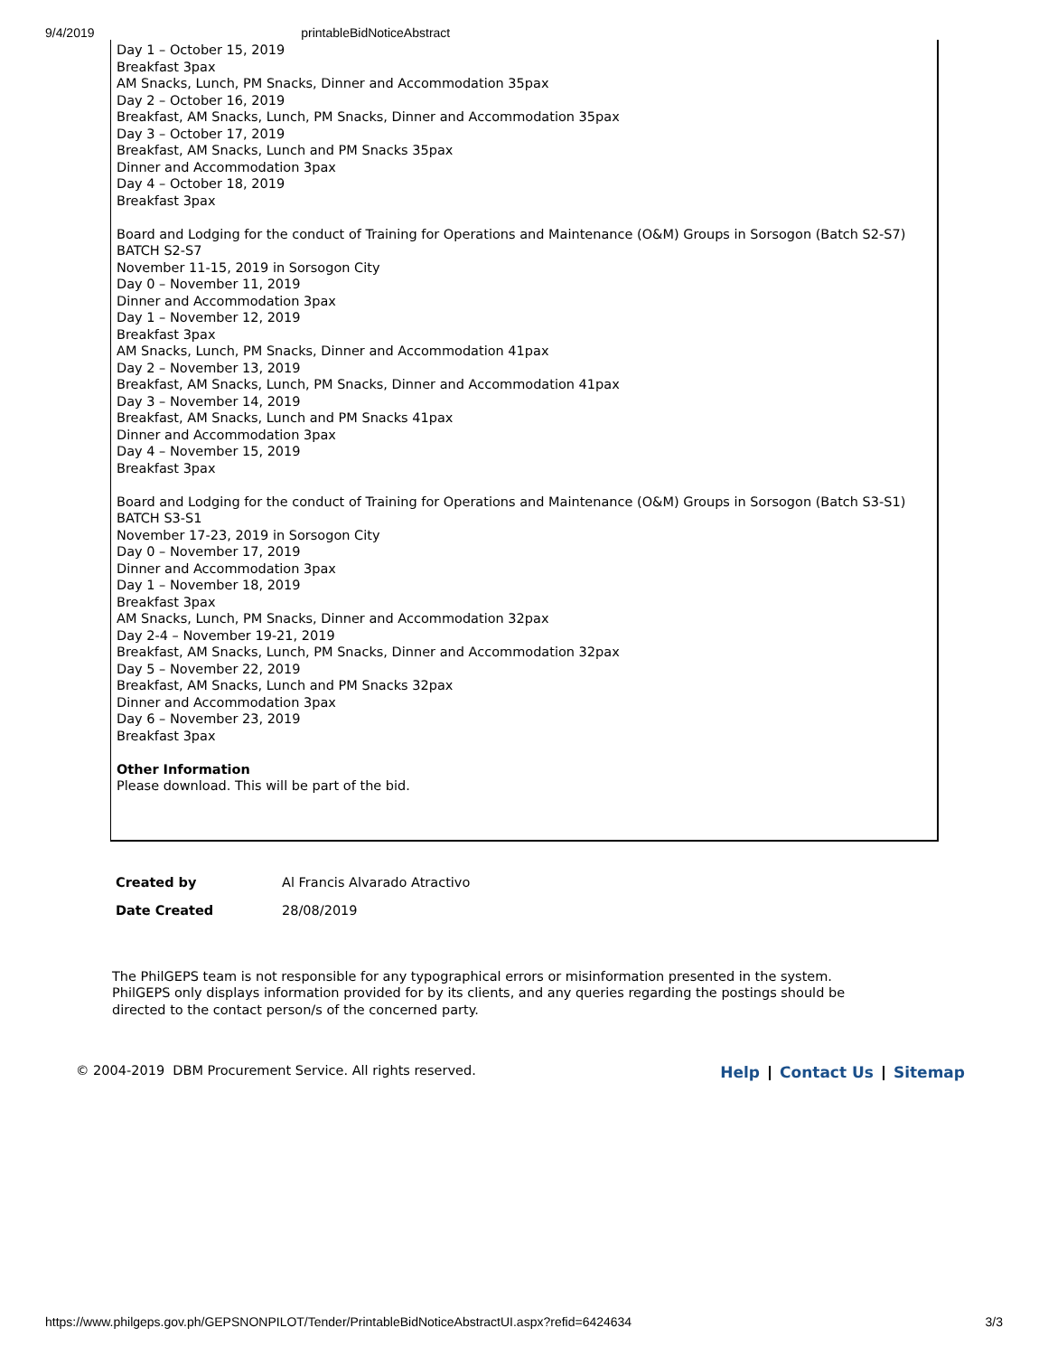9/4/2019 printableBidNoticeAbstract
Day 1 – October 15, 2019
Breakfast 3pax
AM Snacks, Lunch, PM Snacks, Dinner and Accommodation 35pax
Day 2 – October 16, 2019
Breakfast, AM Snacks, Lunch, PM Snacks, Dinner and Accommodation 35pax
Day 3 – October 17, 2019
Breakfast, AM Snacks, Lunch and PM Snacks 35pax
Dinner and Accommodation 3pax
Day 4 – October 18, 2019
Breakfast 3pax
Board and Lodging for the conduct of Training for Operations and Maintenance (O&M) Groups in Sorsogon (Batch S2-S7)
BATCH S2-S7
November 11-15, 2019 in Sorsogon City
Day 0 – November 11, 2019
Dinner and Accommodation 3pax
Day 1 – November 12, 2019
Breakfast 3pax
AM Snacks, Lunch, PM Snacks, Dinner and Accommodation 41pax
Day 2 – November 13, 2019
Breakfast, AM Snacks, Lunch, PM Snacks, Dinner and Accommodation 41pax
Day 3 – November 14, 2019
Breakfast, AM Snacks, Lunch and PM Snacks 41pax
Dinner and Accommodation 3pax
Day 4 – November 15, 2019
Breakfast 3pax
Board and Lodging for the conduct of Training for Operations and Maintenance (O&M) Groups in Sorsogon (Batch S3-S1)
BATCH S3-S1
November 17-23, 2019 in Sorsogon City
Day 0 – November 17, 2019
Dinner and Accommodation 3pax
Day 1 – November 18, 2019
Breakfast 3pax
AM Snacks, Lunch, PM Snacks, Dinner and Accommodation 32pax
Day 2-4 – November 19-21, 2019
Breakfast, AM Snacks, Lunch, PM Snacks, Dinner and Accommodation 32pax
Day 5 – November 22, 2019
Breakfast, AM Snacks, Lunch and PM Snacks 32pax
Dinner and Accommodation 3pax
Day 6 – November 23, 2019
Breakfast 3pax
Other Information
Please download. This will be part of the bid.
| Created by | Al Francis Alvarado Atractivo |
| Date Created | 28/08/2019 |
The PhilGEPS team is not responsible for any typographical errors or misinformation presented in the system. PhilGEPS only displays information provided for by its clients, and any queries regarding the postings should be directed to the contact person/s of the concerned party.
© 2004-2019 DBM Procurement Service. All rights reserved.
Help Contact Us Sitemap
https://www.philgeps.gov.ph/GEPSNONPILOT/Tender/PrintableBidNoticeAbstractUI.aspx?refid=6424634 3/3